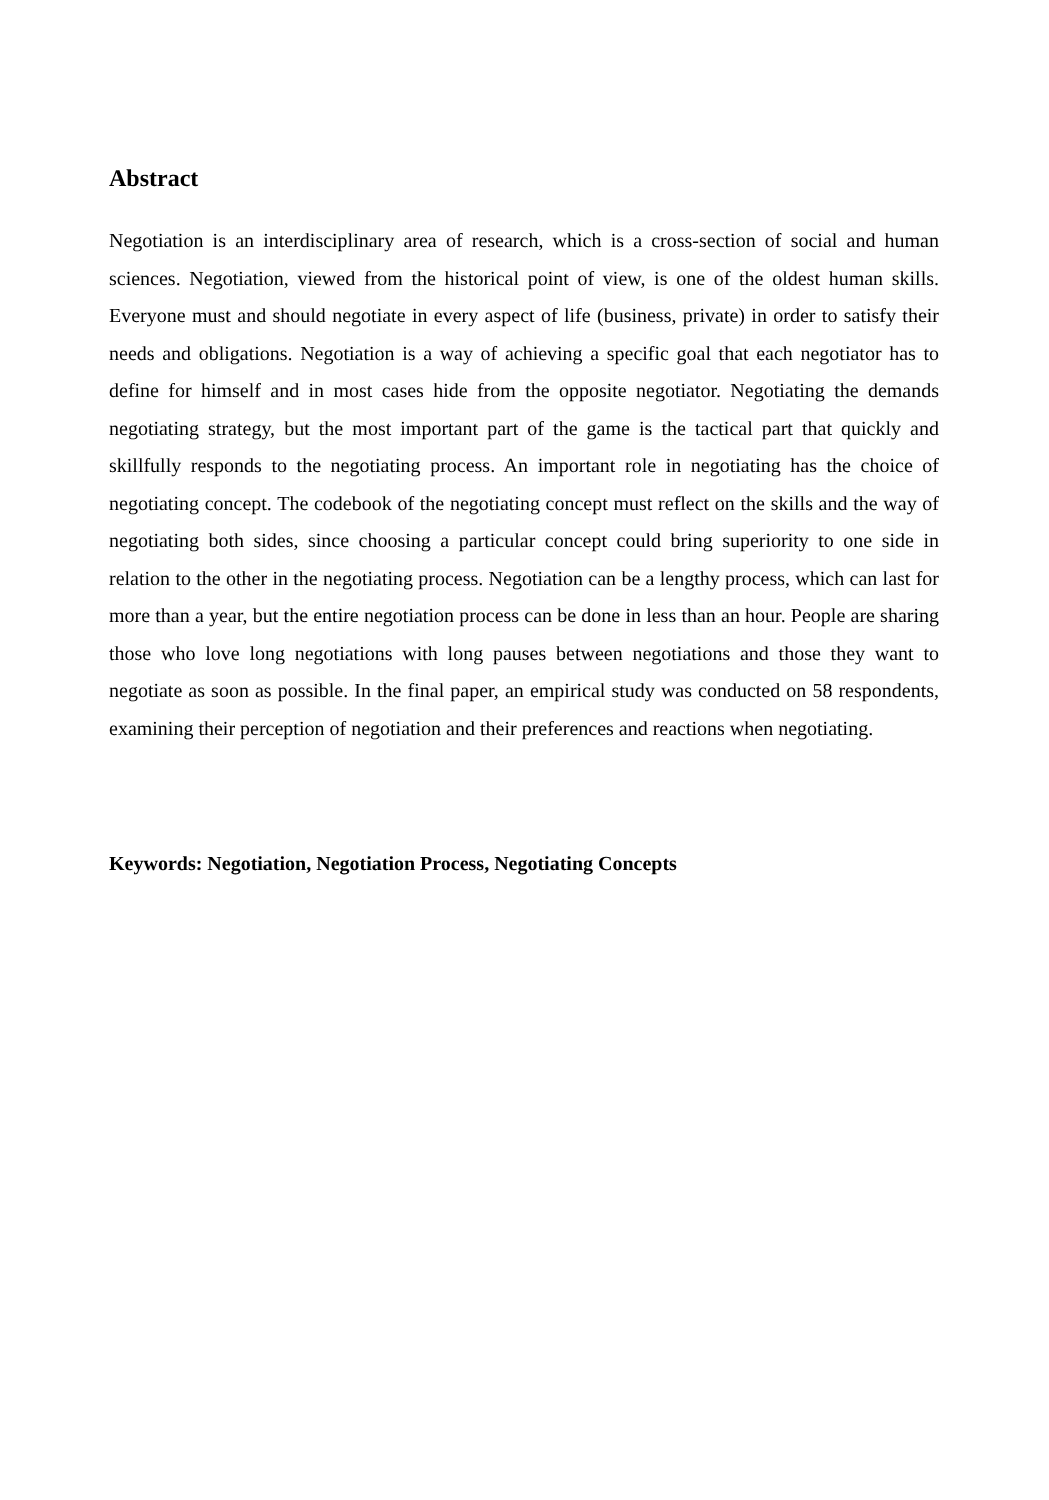Abstract
Negotiation is an interdisciplinary area of research, which is a cross-section of social and human sciences. Negotiation, viewed from the historical point of view, is one of the oldest human skills. Everyone must and should negotiate in every aspect of life (business, private) in order to satisfy their needs and obligations. Negotiation is a way of achieving a specific goal that each negotiator has to define for himself and in most cases hide from the opposite negotiator. Negotiating the demands negotiating strategy, but the most important part of the game is the tactical part that quickly and skillfully responds to the negotiating process. An important role in negotiating has the choice of negotiating concept. The codebook of the negotiating concept must reflect on the skills and the way of negotiating both sides, since choosing a particular concept could bring superiority to one side in relation to the other in the negotiating process. Negotiation can be a lengthy process, which can last for more than a year, but the entire negotiation process can be done in less than an hour. People are sharing those who love long negotiations with long pauses between negotiations and those they want to negotiate as soon as possible. In the final paper, an empirical study was conducted on 58 respondents, examining their perception of negotiation and their preferences and reactions when negotiating.
Keywords: Negotiation, Negotiation Process, Negotiating Concepts